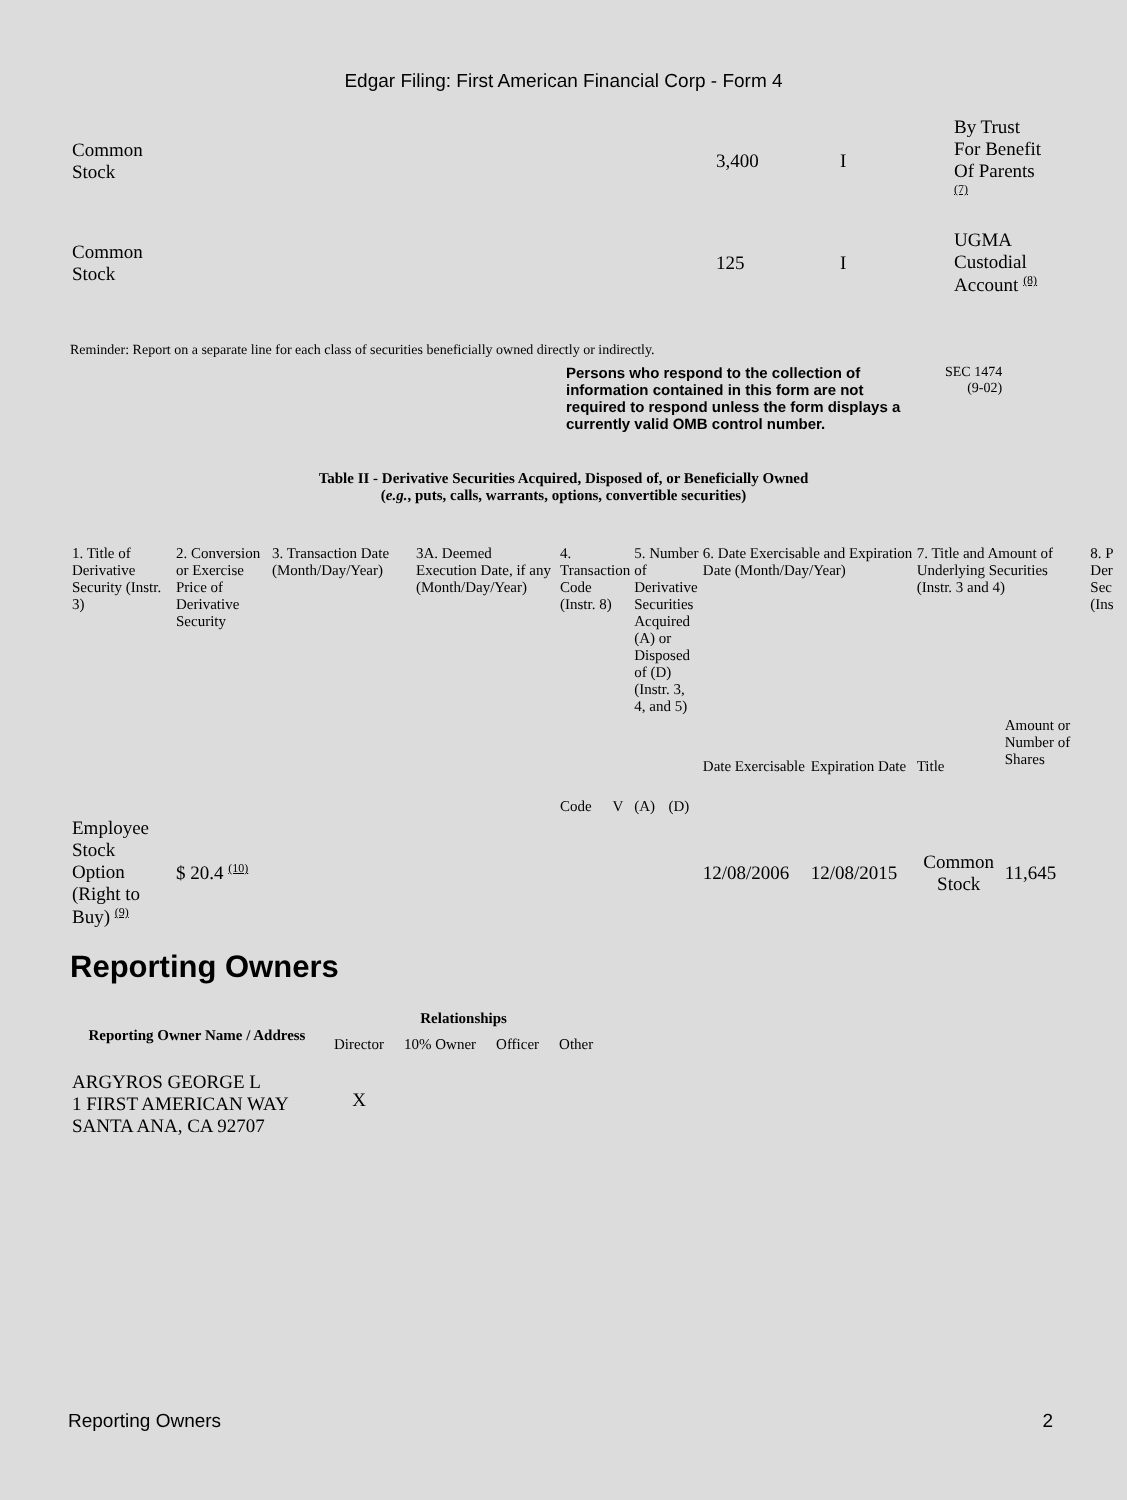Edgar Filing: First American Financial Corp - Form 4
| Common Stock | 3,400 | I | By Trust For Benefit Of Parents (7) |
| Common Stock | 125 | I | UGMA Custodial Account (8) |
Reminder: Report on a separate line for each class of securities beneficially owned directly or indirectly.
Persons who respond to the collection of information contained in this form are not required to respond unless the form displays a currently valid OMB control number. SEC 1474
(9-02)
Table II - Derivative Securities Acquired, Disposed of, or Beneficially Owned
(e.g., puts, calls, warrants, options, convertible securities)
| 1. Title of Derivative Security (Instr. 3) | 2. Conversion or Exercise Price of Derivative Security | 3. Transaction Date (Month/Day/Year) | 3A. Deemed Execution Date, if any (Month/Day/Year) | 4. Transaction Code (Instr. 8) | | 5. Number of Derivative Securities Acquired (A) or Disposed of (D) (Instr. 3, 4, and 5) | | 6. Date Exercisable and Expiration Date (Month/Day/Year) | | 7. Title and Amount of Underlying Securities (Instr. 3 and 4) | | 8. P Der Sec (Ins |
| | | | | Code | V | (A) | (D) | Date Exercisable | Expiration Date | Title | Amount or Number of Shares | |
| Employee Stock Option (Right to Buy) (9) | $ 20.4 (10) | | | | | | | 12/08/2006 | 12/08/2015 | Common Stock | 11,645 | |
Reporting Owners
| Reporting Owner Name / Address | Relationships | | | |
| --- | --- | --- | --- | --- |
| | Director | 10% Owner | Officer | Other |
| ARGYROS GEORGE L 1 FIRST AMERICAN WAY SANTA ANA, CA 92707 | X | | | |
Reporting Owners 2